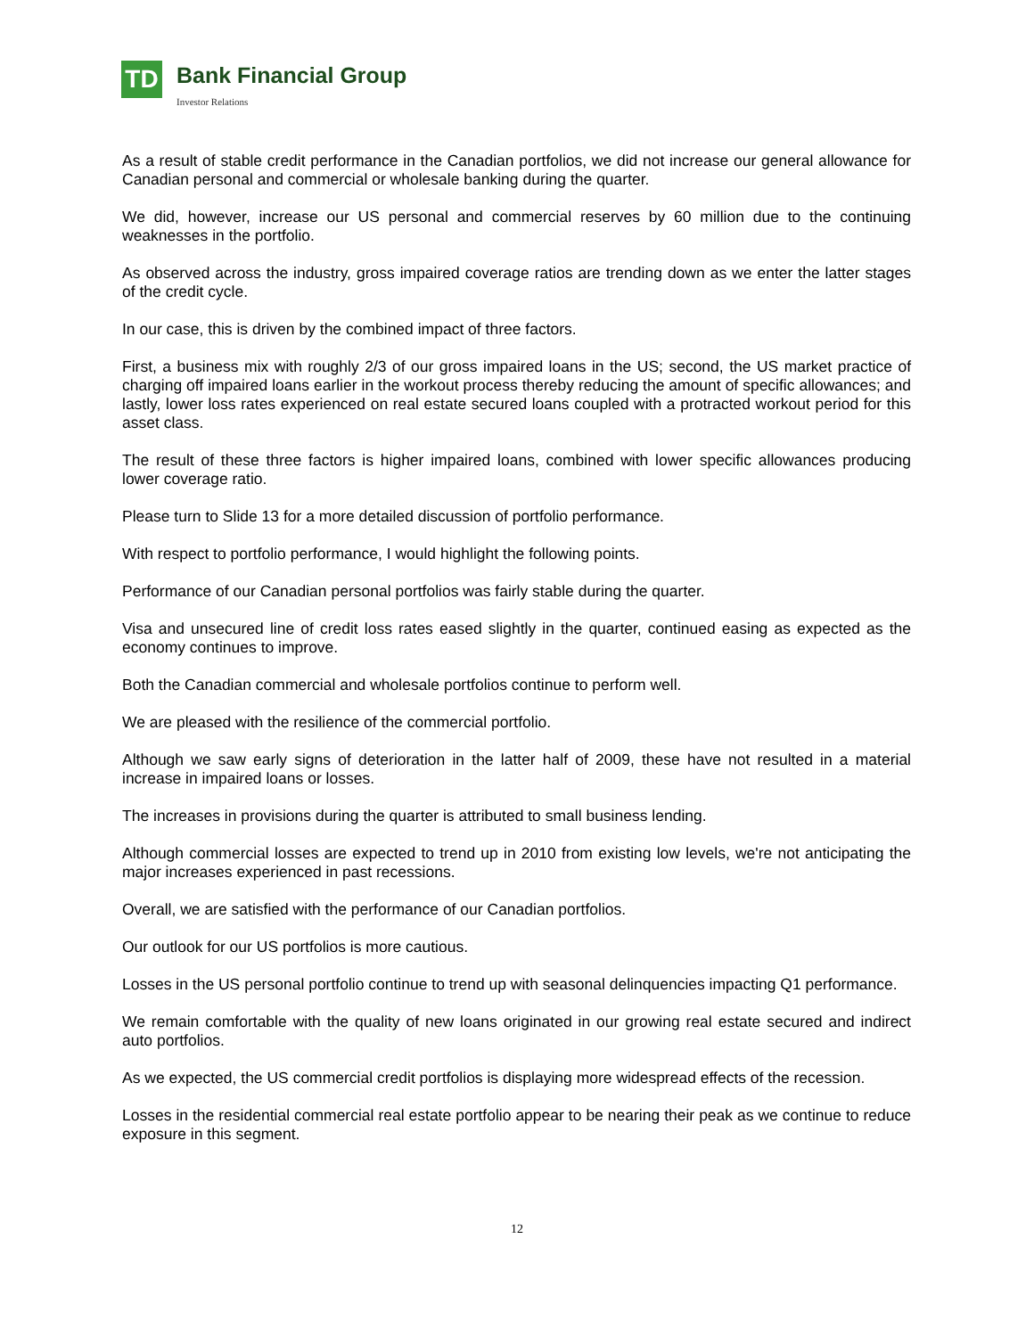TD Bank Financial Group
Investor Relations
As a result of stable credit performance in the Canadian portfolios, we did not increase our general allowance for Canadian personal and commercial or wholesale banking during the quarter.
We did, however, increase our US personal and commercial reserves by 60 million due to the continuing weaknesses in the portfolio.
As observed across the industry, gross impaired coverage ratios are trending down as we enter the latter stages of the credit cycle.
In our case, this is driven by the combined impact of three factors.
First, a business mix with roughly 2/3 of our gross impaired loans in the US; second, the US market practice of charging off impaired loans earlier in the workout process thereby reducing the amount of specific allowances; and lastly, lower loss rates experienced on real estate secured loans coupled with a protracted workout period for this asset class.
The result of these three factors is higher impaired loans, combined with lower specific allowances producing lower coverage ratio.
Please turn to Slide 13 for a more detailed discussion of portfolio performance.
With respect to portfolio performance, I would highlight the following points.
Performance of our Canadian personal portfolios was fairly stable during the quarter.
Visa and unsecured line of credit loss rates eased slightly in the quarter, continued easing as expected as the economy continues to improve.
Both the Canadian commercial and wholesale portfolios continue to perform well.
We are pleased with the resilience of the commercial portfolio.
Although we saw early signs of deterioration in the latter half of 2009, these have not resulted in a material increase in impaired loans or losses.
The increases in provisions during the quarter is attributed to small business lending.
Although commercial losses are expected to trend up in 2010 from existing low levels, we're not anticipating the major increases experienced in past recessions.
Overall, we are satisfied with the performance of our Canadian portfolios.
Our outlook for our US portfolios is more cautious.
Losses in the US personal portfolio continue to trend up with seasonal delinquencies impacting Q1 performance.
We remain comfortable with the quality of new loans originated in our growing real estate secured and indirect auto portfolios.
As we expected, the US commercial credit portfolios is displaying more widespread effects of the recession.
Losses in the residential commercial real estate portfolio appear to be nearing their peak as we continue to reduce exposure in this segment.
12